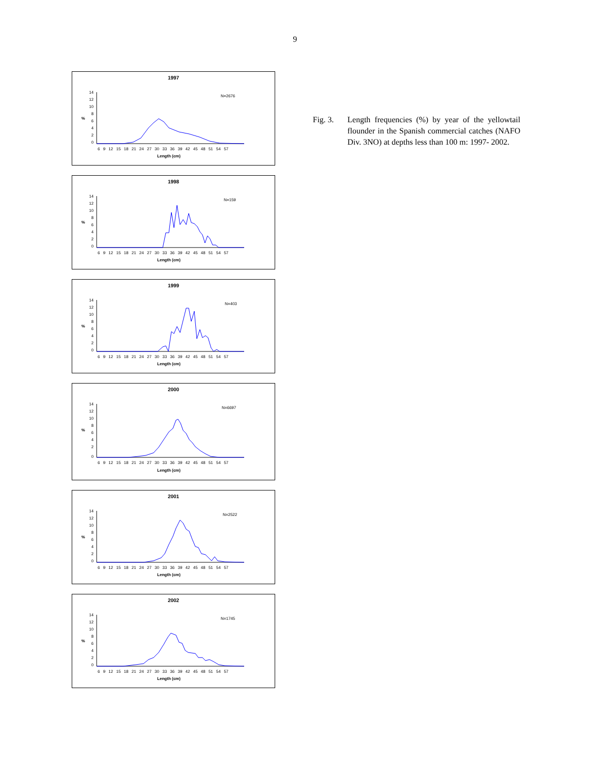9
1997
N=2676
14
12
10
8
6
4
2
0
%
6 9 12 15 18 21 24 27 30 33 36 39 42 45 48 51 54 57
Length (cm)
1998
N=159
14
12
10
8
6
4
2
0
%
6 9 12 15 18 21 24 27 30 33 36 39 42 45 48 51 54 57
Length (cm)
1999
N=403
14
12
10
8
6
4
2
0
%
6 9 12 15 18 21 24 27 30 33 36 39 42 45 48 51 54 57
Length (cm)
2000
N=6697
14
12
10
8
6
4
2
0
%
6 9 12 15 18 21 24 27 30 33 36 39 42 45 48 51 54 57
Length (cm)
2001
N=2522
14
12
10
8
6
4
2
0
%
6 9 12 15 18 21 24 27 30 33 36 39 42 45 48 51 54 57
Length (cm)
2002
N=1745
14
12
10
8
6
4
2
0
%
6 9 12 15 18 21 24 27 30 33 36 39 42 45 48 51 54 57
Length (cm)
Fig. 3. Length frequencies (%) by year of the yellowtail flounder in the Spanish commercial catches (NAFO Div. 3NO) at depths less than 100 m: 1997- 2002.